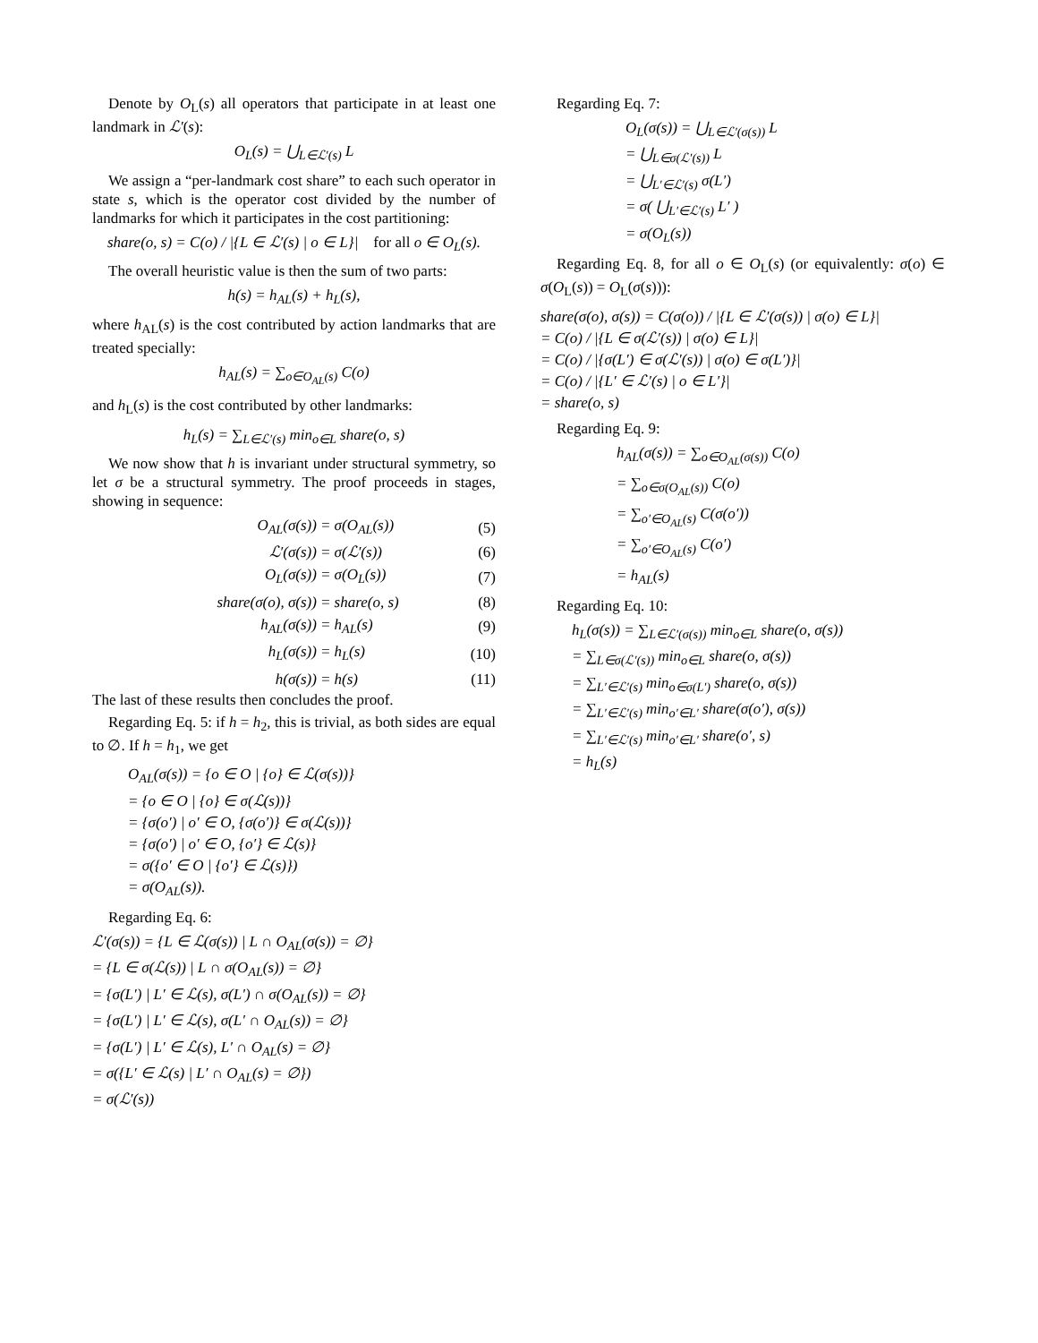Denote by O<sub>L</sub>(s) all operators that participate in at least one landmark in ℒ′(s):
O<sub>L</sub>(s) = ⋃<sub>L∈ℒ′(s)</sub> L
We assign a “per-landmark cost share” to each such operator in state s, which is the operator cost divided by the number of landmarks for which it participates in the cost partitioning:
share(o, s) = C(o) / |{L ∈ ℒ′(s) | o ∈ L}| for all o ∈ O<sub>L</sub>(s).
The overall heuristic value is then the sum of two parts:
h(s) = h<sub>AL</sub>(s) + h<sub>L</sub>(s),
where h<sub>AL</sub>(s) is the cost contributed by action landmarks that are treated specially:
h<sub>AL</sub>(s) = ∑<sub>o∈O<sub>AL</sub>(s)</sub> C(o)
and h<sub>L</sub>(s) is the cost contributed by other landmarks:
h<sub>L</sub>(s) = ∑<sub>L∈ℒ′(s)</sub> min<sub>o∈L</sub> share(o, s)
We now show that h is invariant under structural symmetry, so let σ be a structural symmetry. The proof proceeds in stages, showing in sequence:
| O<sub>AL</sub>(σ(s)) = | σ(O<sub>AL</sub>(s)) | (5) |
| ℒ′(σ(s)) = | σ(ℒ′(s)) | (6) |
| O<sub>L</sub>(σ(s)) = | σ(O<sub>L</sub>(s)) | (7) |
| share(σ(o), σ(s)) = | share(o, s) | (8) |
| h<sub>AL</sub>(σ(s)) = | h<sub>AL</sub>(s) | (9) |
| h<sub>L</sub>(σ(s)) = | h<sub>L</sub>(s) | (10) |
| h(σ(s)) = | h(s) | (11) |
The last of these results then concludes the proof.
Regarding Eq. 5: if h = h<sub>2</sub>, this is trivial, as both sides are equal to ∅. If h = h<sub>1</sub>, we get
O<sub>AL</sub>(σ(s)) = {o ∈ O | {o} ∈ ℒ(σ(s))}
= {o ∈ O | {o} ∈ σ(ℒ(s))}
= {σ(o′) | o′ ∈ O, {σ(o′)} ∈ σ(ℒ(s))}
= {σ(o′) | o′ ∈ O, {o′} ∈ ℒ(s)}
= σ({o′ ∈ O | {o′} ∈ ℒ(s)})
= σ(O<sub>AL</sub>(s)).
Regarding Eq. 6:
ℒ′(σ(s)) = {L ∈ ℒ(σ(s)) | L ∩ O<sub>AL</sub>(σ(s)) = ∅}
= {L ∈ σ(ℒ(s)) | L ∩ σ(O<sub>AL</sub>(s)) = ∅}
= {σ(L′) | L′ ∈ ℒ(s), σ(L′) ∩ σ(O<sub>AL</sub>(s)) = ∅}
= {σ(L′) | L′ ∈ ℒ(s), σ(L′ ∩ O<sub>AL</sub>(s)) = ∅}
= {σ(L′) | L′ ∈ ℒ(s), L′ ∩ O<sub>AL</sub>(s) = ∅}
= σ({L′ ∈ ℒ(s) | L′ ∩ O<sub>AL</sub>(s) = ∅})
= σ(ℒ′(s))
Regarding Eq. 7:
O<sub>L</sub>(σ(s)) = ⋃<sub>L∈ℒ′(σ(s))</sub> L
= ⋃<sub>L∈σ(ℒ′(s))</sub> L
= ⋃<sub>L′∈ℒ′(s)</sub> σ(L′)
= σ( ⋃<sub>L′∈ℒ′(s)</sub> L′ )
= σ(O<sub>L</sub>(s))
Regarding Eq. 8, for all o ∈ O<sub>L</sub>(s) (or equivalently: σ(o) ∈ σ(O<sub>L</sub>(s)) = O<sub>L</sub>(σ(s))):
share(σ(o), σ(s)) = C(σ(o)) / |{L ∈ ℒ′(σ(s)) | σ(o) ∈ L}|
= C(o) / |{L ∈ σ(ℒ′(s)) | σ(o) ∈ L}|
= C(o) / |{σ(L′) ∈ σ(ℒ′(s)) | σ(o) ∈ σ(L′)}|
= C(o) / |{L′ ∈ ℒ′(s) | o ∈ L′}|
= share(o, s)
Regarding Eq. 9:
h<sub>AL</sub>(σ(s)) = ∑<sub>o∈O<sub>AL</sub>(σ(s))</sub> C(o)
= ∑<sub>o∈σ(O<sub>AL</sub>(s))</sub> C(o)
= ∑<sub>o′∈O<sub>AL</sub>(s)</sub> C(σ(o′))
= ∑<sub>o′∈O<sub>AL</sub>(s)</sub> C(o′)
= h<sub>AL</sub>(s)
Regarding Eq. 10:
h<sub>L</sub>(σ(s)) = ∑<sub>L∈ℒ′(σ(s))</sub> min<sub>o∈L</sub> share(o, σ(s))
= ∑<sub>L∈σ(ℒ′(s))</sub> min<sub>o∈L</sub> share(o, σ(s))
= ∑<sub>L′∈ℒ′(s)</sub> min<sub>o∈σ(L′)</sub> share(o, σ(s))
= ∑<sub>L′∈ℒ′(s)</sub> min<sub>o′∈L′</sub> share(σ(o′), σ(s))
= ∑<sub>L′∈ℒ′(s)</sub> min<sub>o′∈L′</sub> share(o′, s)
= h<sub>L</sub>(s)